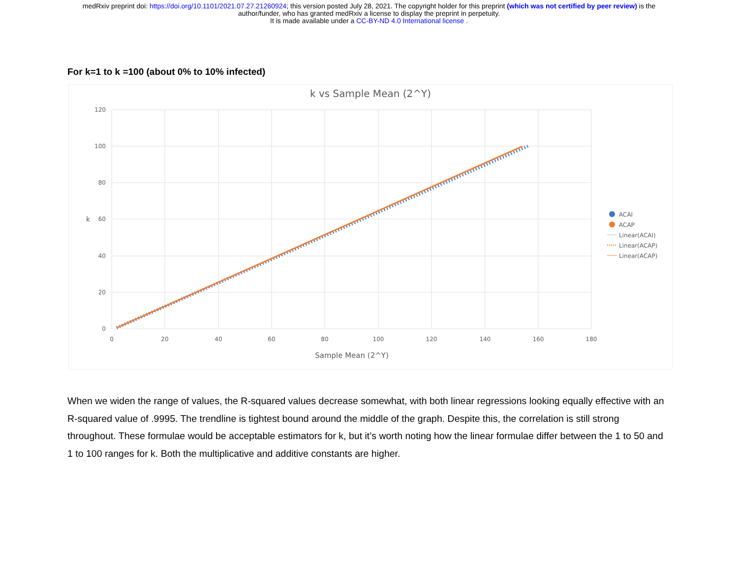medRxiv preprint doi: https://doi.org/10.1101/2021.07.27.21260924; this version posted July 28, 2021. The copyright holder for this preprint (which was not certified by peer review) is the
author/funder, who has granted medRxiv a license to display the preprint in perpetuity.
It is made available under a CC-BY-ND 4.0 International license .
For k=1 to k =100 (about 0% to 10% infected)
k vs Sample Mean (2^Y)
120
100
80
60
40
20
0
0
20
40
60
80
100
120
140
160
180
Sample Mean (2^Y)
k
ACAI
ACAP
Linear(ACAI)
Linear(ACAP)
Linear(ACAP)
When we widen the range of values, the R-squared values decrease somewhat, with both linear regressions looking equally effective with an R-squared value of .9995. The trendline is tightest bound around the middle of the graph. Despite this, the correlation is still strong throughout. These formulae would be acceptable estimators for k, but it’s worth noting how the linear formulae differ between the 1 to 50 and 1 to 100 ranges for k. Both the multiplicative and additive constants are higher.